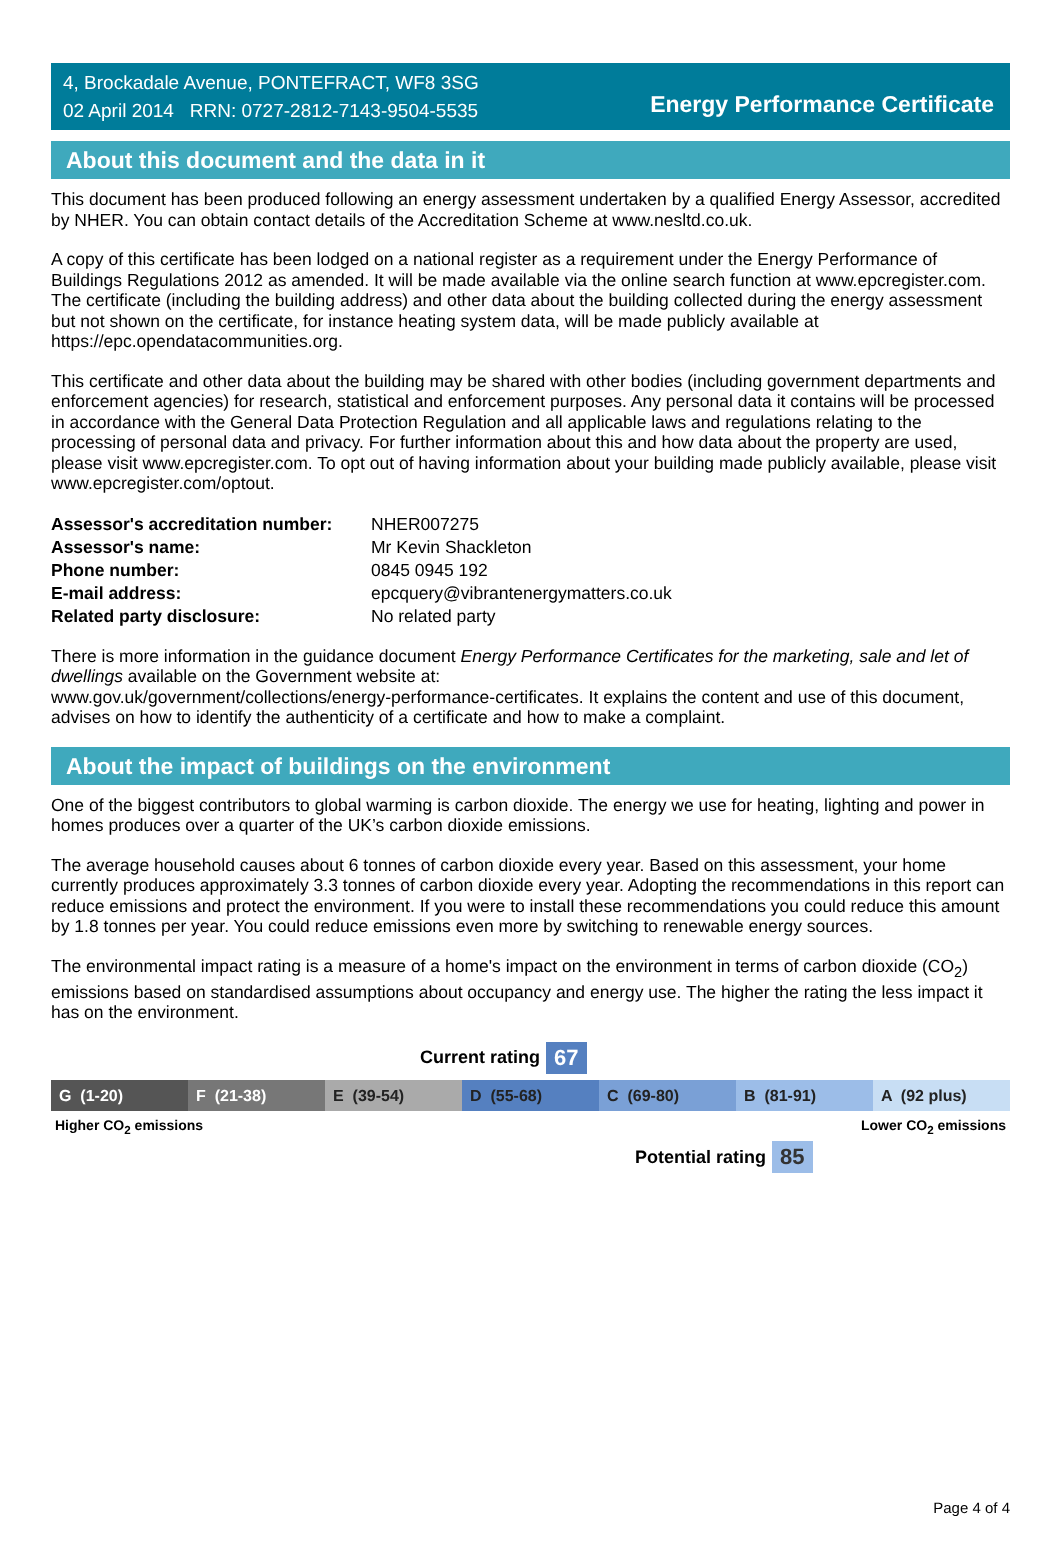4, Brockadale Avenue, PONTEFRACT, WF8 3SG
02 April 2014 RRN: 0727-2812-7143-9504-5535
Energy Performance Certificate
About this document and the data in it
This document has been produced following an energy assessment undertaken by a qualified Energy Assessor, accredited by NHER. You can obtain contact details of the Accreditation Scheme at www.nesltd.co.uk.
A copy of this certificate has been lodged on a national register as a requirement under the Energy Performance of Buildings Regulations 2012 as amended. It will be made available via the online search function at www.epcregister.com. The certificate (including the building address) and other data about the building collected during the energy assessment but not shown on the certificate, for instance heating system data, will be made publicly available at https://epc.opendatacommunities.org.
This certificate and other data about the building may be shared with other bodies (including government departments and enforcement agencies) for research, statistical and enforcement purposes. Any personal data it contains will be processed in accordance with the General Data Protection Regulation and all applicable laws and regulations relating to the processing of personal data and privacy. For further information about this and how data about the property are used, please visit www.epcregister.com. To opt out of having information about your building made publicly available, please visit www.epcregister.com/optout.
| Assessor's accreditation number: | NHER007275 |
| Assessor's name: | Mr Kevin Shackleton |
| Phone number: | 0845 0945 192 |
| E-mail address: | epcquery@vibrantenergymatters.co.uk |
| Related party disclosure: | No related party |
There is more information in the guidance document Energy Performance Certificates for the marketing, sale and let of dwellings available on the Government website at:
www.gov.uk/government/collections/energy-performance-certificates. It explains the content and use of this document, advises on how to identify the authenticity of a certificate and how to make a complaint.
About the impact of buildings on the environment
One of the biggest contributors to global warming is carbon dioxide. The energy we use for heating, lighting and power in homes produces over a quarter of the UK’s carbon dioxide emissions.
The average household causes about 6 tonnes of carbon dioxide every year. Based on this assessment, your home currently produces approximately 3.3 tonnes of carbon dioxide every year. Adopting the recommendations in this report can reduce emissions and protect the environment. If you were to install these recommendations you could reduce this amount by 1.8 tonnes per year. You could reduce emissions even more by switching to renewable energy sources.
The environmental impact rating is a measure of a home's impact on the environment in terms of carbon dioxide (CO<sub>2</sub>) emissions based on standardised assumptions about occupancy and energy use. The higher the rating the less impact it has on the environment.
Current rating 67
G (1-20) F (21-38) E (39-54) D (55-68) C (69-80) B (81-91) A (92 plus)
Higher CO<sub>2</sub> emissions Lower CO<sub>2</sub> emissions
Potential rating 85
Page 4 of 4